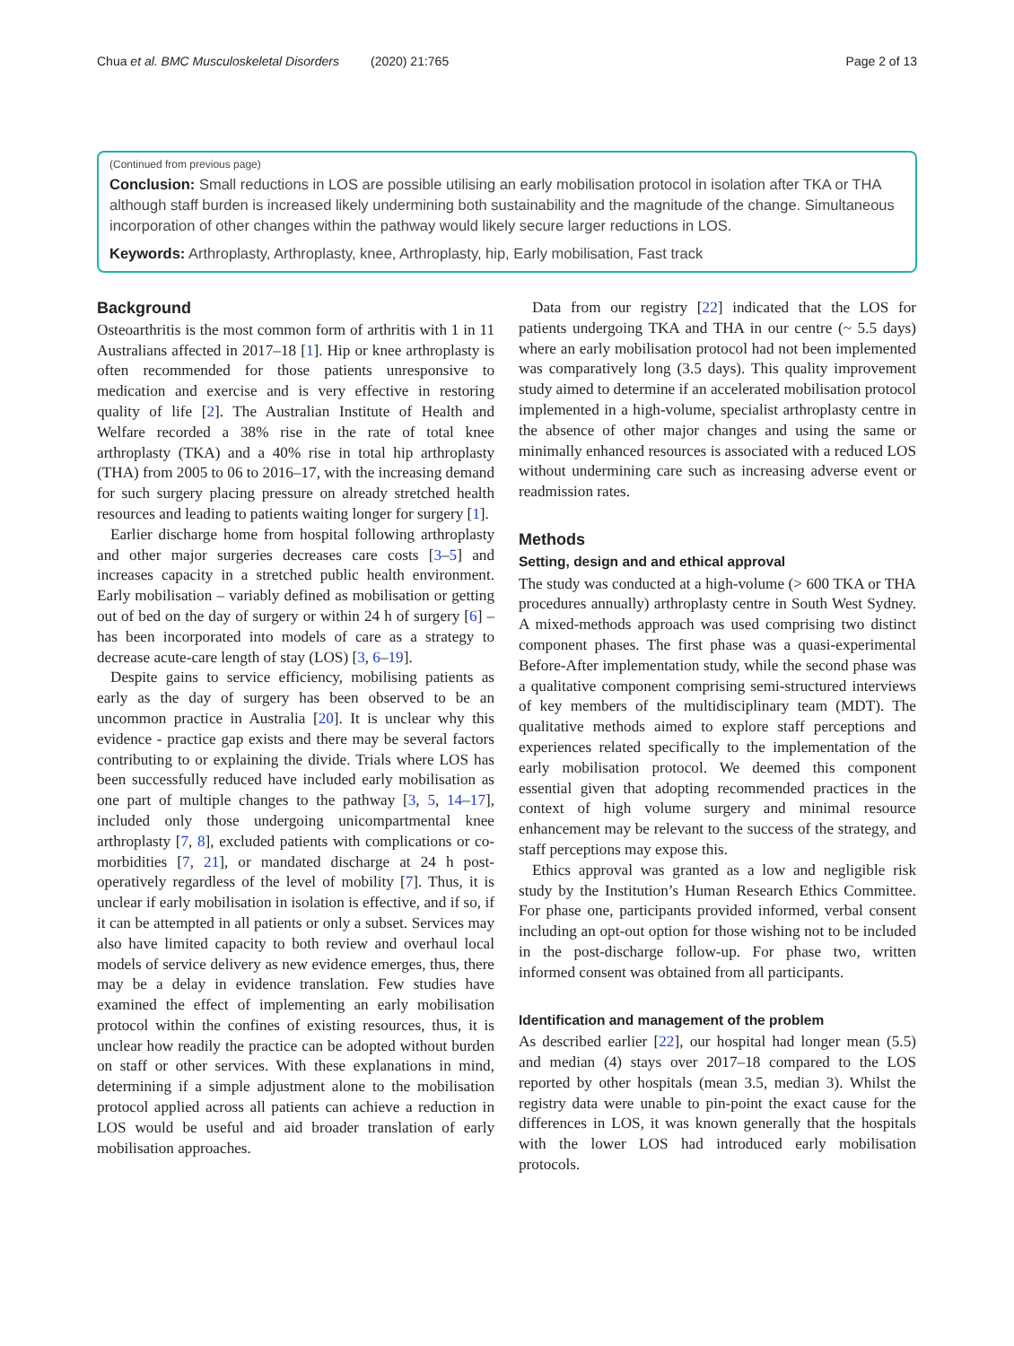Chua et al. BMC Musculoskeletal Disorders (2020) 21:765 Page 2 of 13
(Continued from previous page)
Conclusion: Small reductions in LOS are possible utilising an early mobilisation protocol in isolation after TKA or THA although staff burden is increased likely undermining both sustainability and the magnitude of the change. Simultaneous incorporation of other changes within the pathway would likely secure larger reductions in LOS.
Keywords: Arthroplasty, Arthroplasty, knee, Arthroplasty, hip, Early mobilisation, Fast track
Background
Osteoarthritis is the most common form of arthritis with 1 in 11 Australians affected in 2017–18 [1]. Hip or knee arthroplasty is often recommended for those patients unresponsive to medication and exercise and is very effective in restoring quality of life [2]. The Australian Institute of Health and Welfare recorded a 38% rise in the rate of total knee arthroplasty (TKA) and a 40% rise in total hip arthroplasty (THA) from 2005 to 06 to 2016–17, with the increasing demand for such surgery placing pressure on already stretched health resources and leading to patients waiting longer for surgery [1].
Earlier discharge home from hospital following arthroplasty and other major surgeries decreases care costs [3–5] and increases capacity in a stretched public health environment. Early mobilisation – variably defined as mobilisation or getting out of bed on the day of surgery or within 24 h of surgery [6] – has been incorporated into models of care as a strategy to decrease acute-care length of stay (LOS) [3, 6–19].
Despite gains to service efficiency, mobilising patients as early as the day of surgery has been observed to be an uncommon practice in Australia [20]. It is unclear why this evidence - practice gap exists and there may be several factors contributing to or explaining the divide. Trials where LOS has been successfully reduced have included early mobilisation as one part of multiple changes to the pathway [3, 5, 14–17], included only those undergoing unicompartmental knee arthroplasty [7, 8], excluded patients with complications or co-morbidities [7, 21], or mandated discharge at 24 h post-operatively regardless of the level of mobility [7]. Thus, it is unclear if early mobilisation in isolation is effective, and if so, if it can be attempted in all patients or only a subset. Services may also have limited capacity to both review and overhaul local models of service delivery as new evidence emerges, thus, there may be a delay in evidence translation. Few studies have examined the effect of implementing an early mobilisation protocol within the confines of existing resources, thus, it is unclear how readily the practice can be adopted without burden on staff or other services. With these explanations in mind, determining if a simple adjustment alone to the mobilisation protocol applied across all patients can achieve a reduction in LOS would be useful and aid broader translation of early mobilisation approaches.
Data from our registry [22] indicated that the LOS for patients undergoing TKA and THA in our centre (~ 5.5 days) where an early mobilisation protocol had not been implemented was comparatively long (3.5 days). This quality improvement study aimed to determine if an accelerated mobilisation protocol implemented in a high-volume, specialist arthroplasty centre in the absence of other major changes and using the same or minimally enhanced resources is associated with a reduced LOS without undermining care such as increasing adverse event or readmission rates.
Methods
Setting, design and and ethical approval
The study was conducted at a high-volume (> 600 TKA or THA procedures annually) arthroplasty centre in South West Sydney. A mixed-methods approach was used comprising two distinct component phases. The first phase was a quasi-experimental Before-After implementation study, while the second phase was a qualitative component comprising semi-structured interviews of key members of the multidisciplinary team (MDT). The qualitative methods aimed to explore staff perceptions and experiences related specifically to the implementation of the early mobilisation protocol. We deemed this component essential given that adopting recommended practices in the context of high volume surgery and minimal resource enhancement may be relevant to the success of the strategy, and staff perceptions may expose this.
Ethics approval was granted as a low and negligible risk study by the Institution’s Human Research Ethics Committee. For phase one, participants provided informed, verbal consent including an opt-out option for those wishing not to be included in the post-discharge follow-up. For phase two, written informed consent was obtained from all participants.
Identification and management of the problem
As described earlier [22], our hospital had longer mean (5.5) and median (4) stays over 2017–18 compared to the LOS reported by other hospitals (mean 3.5, median 3). Whilst the registry data were unable to pin-point the exact cause for the differences in LOS, it was known generally that the hospitals with the lower LOS had introduced early mobilisation protocols.